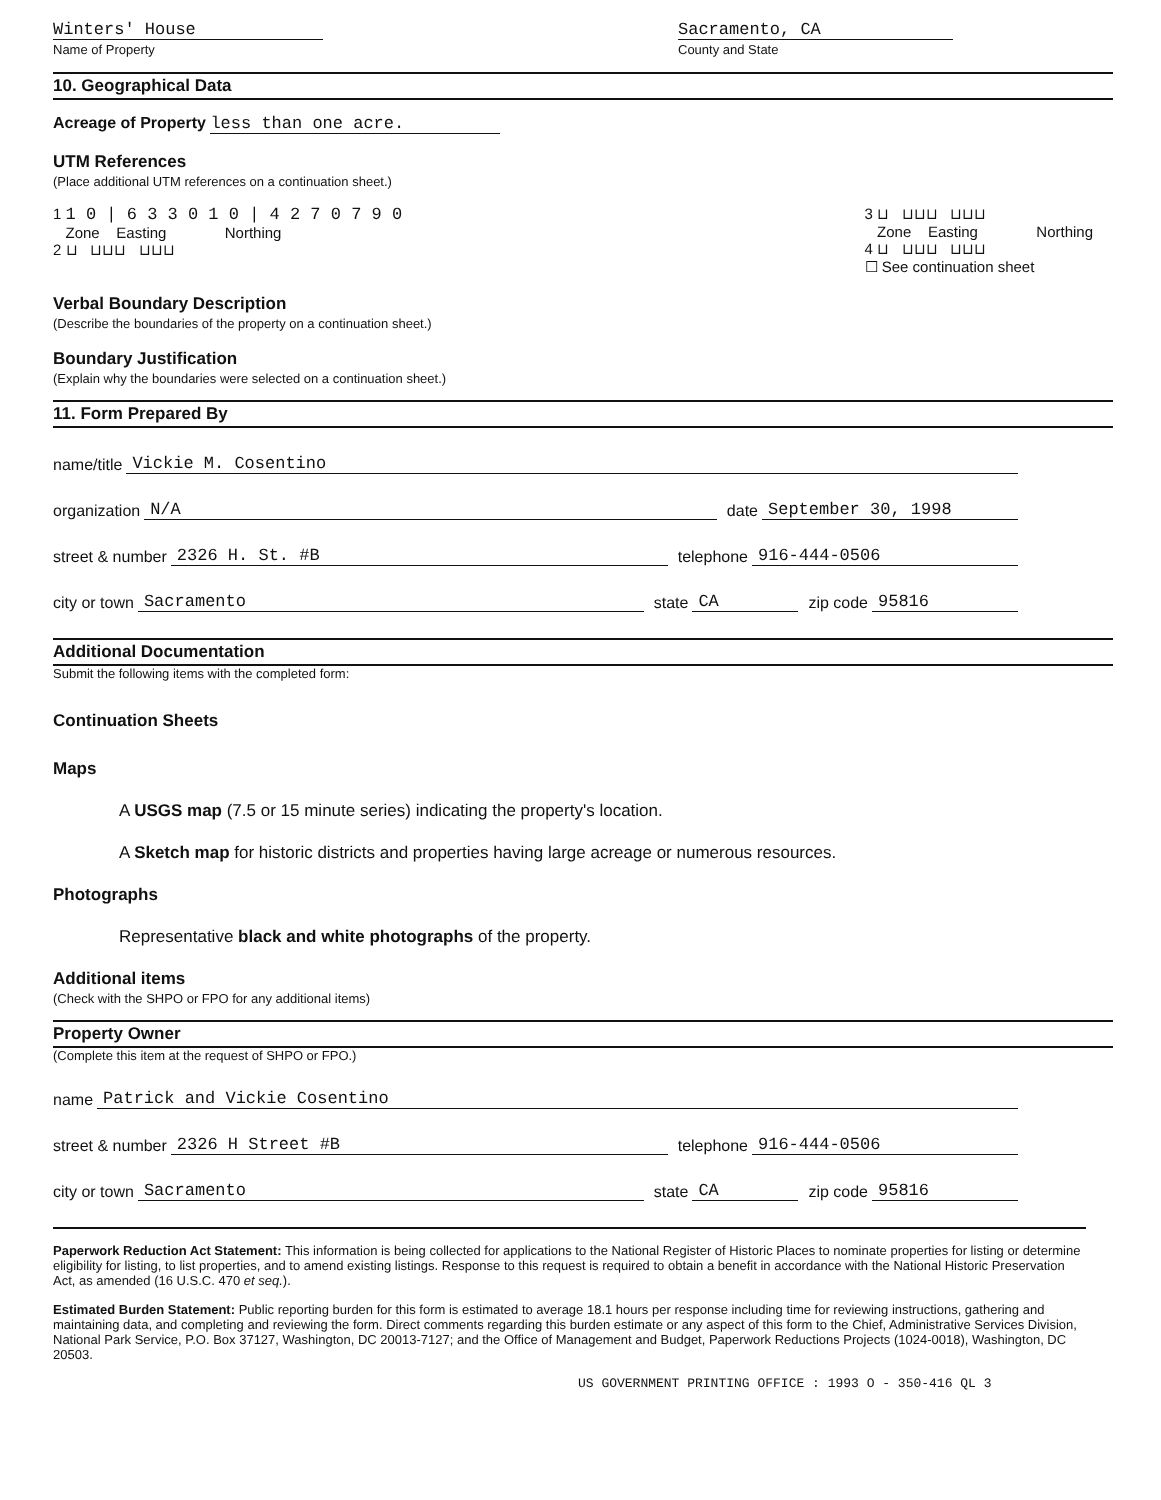Winters' House
Name of Property
Sacramento, CA
County and State
10. Geographical Data
Acreage of Property less than one acre.
UTM References
(Place additional UTM references on a continuation sheet.)
1 1 0 | 6 3 3 0 1 0 | 4 2 7 0 7 9 0
Zone Easting Northing
2 ⊔ ⊔⊔⊔ ⊔⊔⊔
3 ⊔ ⊔⊔⊔ ⊔⊔⊔
Zone Easting Northing
4 ⊔ ⊔⊔⊔ ⊔⊔⊔
☐ See continuation sheet
Verbal Boundary Description
(Describe the boundaries of the property on a continuation sheet.)
Boundary Justification
(Explain why the boundaries were selected on a continuation sheet.)
11. Form Prepared By
name/title Vickie M. Cosentino
organization N/A date September 30, 1998
street & number 2326 H. St. #B telephone 916-444-0506
city or town Sacramento state CA zip code 95816
Additional Documentation
Submit the following items with the completed form:
Continuation Sheets
Maps
A USGS map (7.5 or 15 minute series) indicating the property's location.
A Sketch map for historic districts and properties having large acreage or numerous resources.
Photographs
Representative black and white photographs of the property.
Additional items
(Check with the SHPO or FPO for any additional items)
Property Owner
(Complete this item at the request of SHPO or FPO.)
name Patrick and Vickie Cosentino
street & number 2326 H Street #B telephone 916-444-0506
city or town Sacramento state CA zip code 95816
Paperwork Reduction Act Statement: This information is being collected for applications to the National Register of Historic Places to nominate properties for listing or determine eligibility for listing, to list properties, and to amend existing listings. Response to this request is required to obtain a benefit in accordance with the National Historic Preservation Act, as amended (16 U.S.C. 470 et seq.).
Estimated Burden Statement: Public reporting burden for this form is estimated to average 18.1 hours per response including time for reviewing instructions, gathering and maintaining data, and completing and reviewing the form. Direct comments regarding this burden estimate or any aspect of this form to the Chief, Administrative Services Division, National Park Service, P.O. Box 37127, Washington, DC 20013-7127; and the Office of Management and Budget, Paperwork Reductions Projects (1024-0018), Washington, DC 20503.
US GOVERNMENT PRINTING OFFICE : 1993 O - 350-416 QL 3